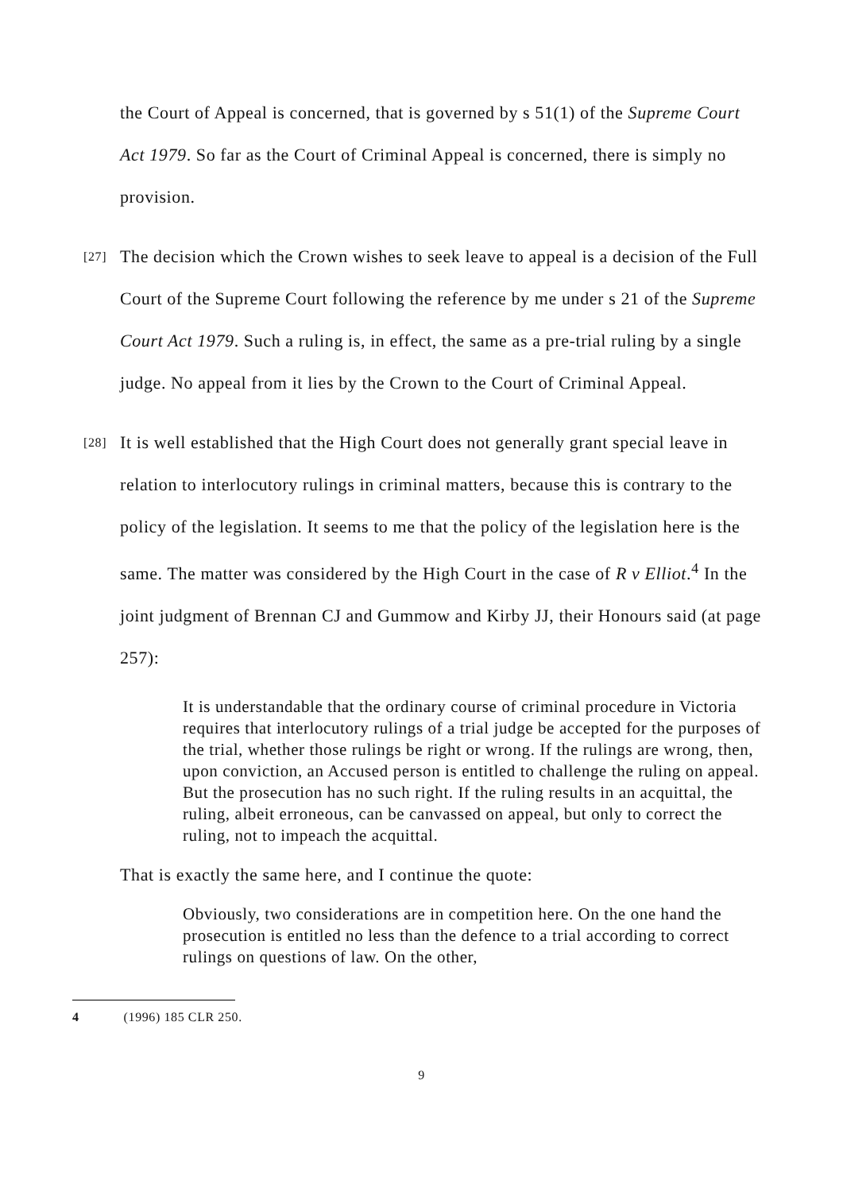the Court of Appeal is concerned, that is governed by s 51(1) of the Supreme Court Act 1979. So far as the Court of Criminal Appeal is concerned, there is simply no provision.
[27] The decision which the Crown wishes to seek leave to appeal is a decision of the Full Court of the Supreme Court following the reference by me under s 21 of the Supreme Court Act 1979. Such a ruling is, in effect, the same as a pre-trial ruling by a single judge. No appeal from it lies by the Crown to the Court of Criminal Appeal.
[28] It is well established that the High Court does not generally grant special leave in relation to interlocutory rulings in criminal matters, because this is contrary to the policy of the legislation. It seems to me that the policy of the legislation here is the same. The matter was considered by the High Court in the case of R v Elliot.<sup>4</sup> In the joint judgment of Brennan CJ and Gummow and Kirby JJ, their Honours said (at page 257):
It is understandable that the ordinary course of criminal procedure in Victoria requires that interlocutory rulings of a trial judge be accepted for the purposes of the trial, whether those rulings be right or wrong. If the rulings are wrong, then, upon conviction, an Accused person is entitled to challenge the ruling on appeal. But the prosecution has no such right. If the ruling results in an acquittal, the ruling, albeit erroneous, can be canvassed on appeal, but only to correct the ruling, not to impeach the acquittal.
That is exactly the same here, and I continue the quote:
Obviously, two considerations are in competition here. On the one hand the prosecution is entitled no less than the defence to a trial according to correct rulings on questions of law. On the other,
4 (1996) 185 CLR 250.
9